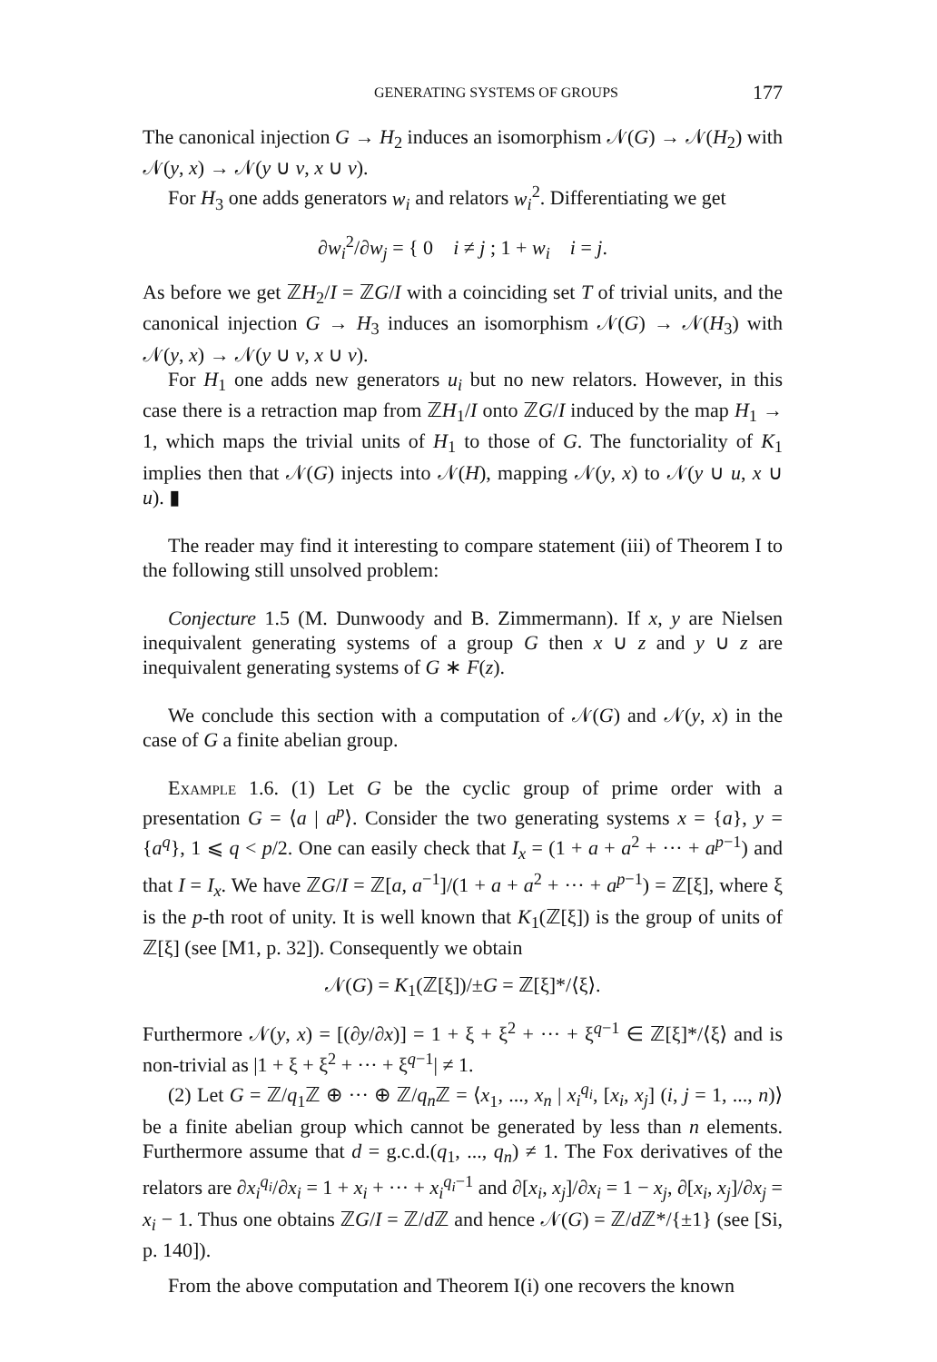GENERATING SYSTEMS OF GROUPS 177
The canonical injection G → H<sub>2</sub> induces an isomorphism 𝒩(G) → 𝒩(H<sub>2</sub>) with 𝒩(y, x) → 𝒩(y ∪ v, x ∪ v).
For H<sub>3</sub> one adds generators w<sub>i</sub> and relators w<sub>i</sub><sup>2</sup>. Differentiating we get
∂w<sub>i</sub><sup>2</sup>/∂w<sub>j</sub> = { 0 i ≠ j ; 1 + w<sub>i</sub> i = j.
As before we get ℤH<sub>2</sub>/I = ℤG/I with a coinciding set T of trivial units, and the canonical injection G → H<sub>3</sub> induces an isomorphism 𝒩(G) → 𝒩(H<sub>3</sub>) with 𝒩(y, x) → 𝒩(y ∪ v, x ∪ v).
For H<sub>1</sub> one adds new generators u<sub>i</sub> but no new relators. However, in this case there is a retraction map from ℤH<sub>1</sub>/I onto ℤG/I induced by the map H<sub>1</sub> → 1, which maps the trivial units of H<sub>1</sub> to those of G. The functoriality of K<sub>1</sub> implies then that 𝒩(G) injects into 𝒩(H), mapping 𝒩(y, x) to 𝒩(y ∪ u, x ∪ u). ▮
The reader may find it interesting to compare statement (iii) of Theorem I to the following still unsolved problem:
Conjecture 1.5 (M. Dunwoody and B. Zimmermann). If x, y are Nielsen inequivalent generating systems of a group G then x ∪ z and y ∪ z are inequivalent generating systems of G ∗ F(z).
We conclude this section with a computation of 𝒩(G) and 𝒩(y, x) in the case of G a finite abelian group.
Example 1.6. (1) Let G be the cyclic group of prime order with a presentation G = ⟨a | a<sup>p</sup>⟩. Consider the two generating systems x = {a}, y = {a<sup>q</sup>}, 1 ⩽ q < p/2. One can easily check that I<sub>x</sub> = (1 + a + a<sup>2</sup> + ··· + a<sup>p−1</sup>) and that I = I<sub>x</sub>. We have ℤG/I = ℤ[a, a<sup>−1</sup>]/(1 + a + a<sup>2</sup> + ··· + a<sup>p−1</sup>) = ℤ[ξ], where ξ is the p-th root of unity. It is well known that K<sub>1</sub>(ℤ[ξ]) is the group of units of ℤ[ξ] (see [M1, p. 32]). Consequently we obtain
𝒩(G) = K<sub>1</sub>(ℤ[ξ])/±G = ℤ[ξ]*/⟨ξ⟩.
Furthermore 𝒩(y, x) = [(∂y/∂x)] = 1 + ξ + ξ<sup>2</sup> + ··· + ξ<sup>q−1</sup> ∈ ℤ[ξ]*/⟨ξ⟩ and is non-trivial as |1 + ξ + ξ<sup>2</sup> + ··· + ξ<sup>q−1</sup>| ≠ 1.
(2) Let G = ℤ/q<sub>1</sub>ℤ ⊕ ··· ⊕ ℤ/q<sub>n</sub> ℤ = ⟨x<sub>1</sub>, ..., x<sub>n</sub> | x<sub>i</sub><sup>q<sub>i</sub></sup>, [x<sub>i</sub>, x<sub>j</sub>] (i, j = 1, ..., n)⟩ be a finite abelian group which cannot be generated by less than n elements. Furthermore assume that d = g.c.d.(q<sub>1</sub>, ..., q<sub>n</sub>) ≠ 1. The Fox derivatives of the relators are ∂x<sub>i</sub><sup>q<sub>i</sub></sup>/∂x<sub>i</sub> = 1 + x<sub>i</sub> + ··· + x<sub>i</sub><sup>q<sub>i</sub>−1</sup> and ∂[x<sub>i</sub>, x<sub>j</sub>]/∂x<sub>i</sub> = 1 − x<sub>j</sub>, ∂[x<sub>i</sub>, x<sub>j</sub>]/∂x<sub>j</sub> = x<sub>i</sub> − 1. Thus one obtains ℤG/I = ℤ/d ℤ and hence 𝒩(G) = ℤ/d ℤ*/{±1} (see [Si, p. 140]).
From the above computation and Theorem I(i) one recovers the known